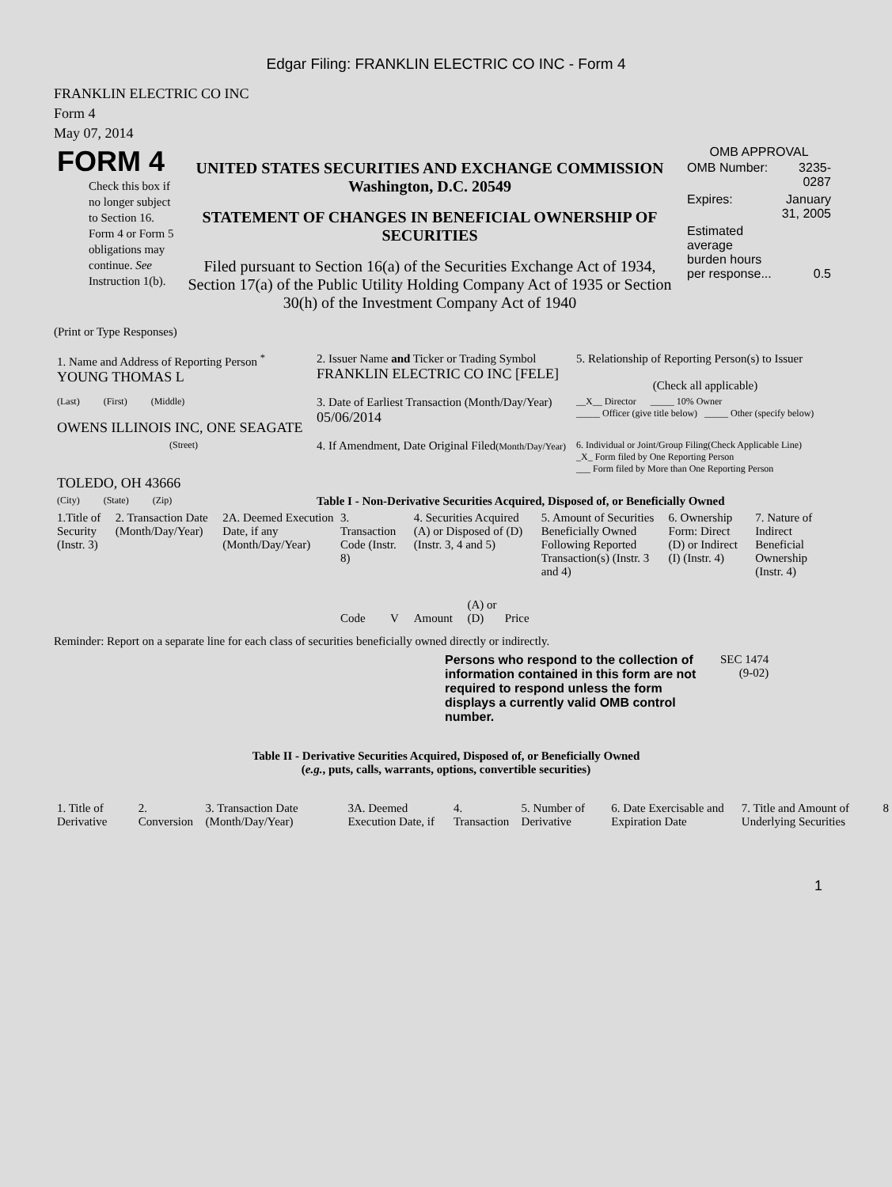Edgar Filing: FRANKLIN ELECTRIC CO INC - Form 4
FRANKLIN ELECTRIC CO INC
Form 4
May 07, 2014
| FORM 4 Check this box if no longer subject to Section 16. Form 4 or Form 5 obligations may continue. See Instruction 1(b). | UNITED STATES SECURITIES AND EXCHANGE COMMISSION Washington, D.C. 20549 STATEMENT OF CHANGES IN BENEFICIAL OWNERSHIP OF SECURITIES Filed pursuant to Section 16(a) of the Securities Exchange Act of 1934, Section 17(a) of the Public Utility Holding Company Act of 1935 or Section 30(h) of the Investment Company Act of 1940 | OMB APPROVAL / OMB Number: / 3235-0287 / / Expires: / January 31, 2005 / / Estimated average burden hours per response... / 0.5 / |
(Print or Type Responses)
| 1. Name and Address of Reporting Person <sup>*</sup> YOUNG THOMAS L | 2. Issuer Name and Ticker or Trading Symbol FRANKLIN ELECTRIC CO INC [FELE] | 5. Relationship of Reporting Person(s) to Issuer (Check all applicable) |
| (Last) (First) (Middle) OWENS ILLINOIS INC, ONE SEAGATE | 3. Date of Earliest Transaction (Month/Day/Year) 05/06/2014 | __X__ Director _____ 10% Owner _____ Officer (give title below) _____ Other (specify below) |
| (Street) TOLEDO, OH 43666 | 4. If Amendment, Date Original Filed (Month/Day/Year) | 6. Individual or Joint/Group Filing(Check Applicable Line) _X_ Form filed by One Reporting Person ___ Form filed by More than One Reporting Person |
| (City) (State) (Zip) | Table I - Non-Derivative Securities Acquired, Disposed of, or Beneficially Owned | |
| 1.Title of Security (Instr. 3) | 2. Transaction Date (Month/Day/Year) | 2A. Deemed Execution Date, if any (Month/Day/Year) | 3. Transaction Code (Instr. 8) | | 4. Securities Acquired (A) or Disposed of (D) (Instr. 3, 4 and 5) | | | 5. Amount of Securities Beneficially Owned Following Reported Transaction(s) (Instr. 3 and 4) | 6. Ownership Form: Direct (D) or Indirect (I) (Instr. 4) | 7. Nature of Indirect Beneficial Ownership (Instr. 4) |
| | | | Code | V | Amount | (A) or (D) | Price | | | |
Reminder: Report on a separate line for each class of securities beneficially owned directly or indirectly.
| Persons who respond to the collection of information contained in this form are not required to respond unless the form displays a currently valid OMB control number. | SEC 1474 (9-02) |
Table II - Derivative Securities Acquired, Disposed of, or Beneficially Owned
(e.g., puts, calls, warrants, options, convertible securities)
| 1. Title of Derivative | 2. Conversion | 3. Transaction Date (Month/Day/Year) | 3A. Deemed Execution Date, if | 4. Transaction | 5. Number of Derivative | 6. Date Exercisable and Expiration Date | 7. Title and Amount of Underlying Securities | 8 |
1